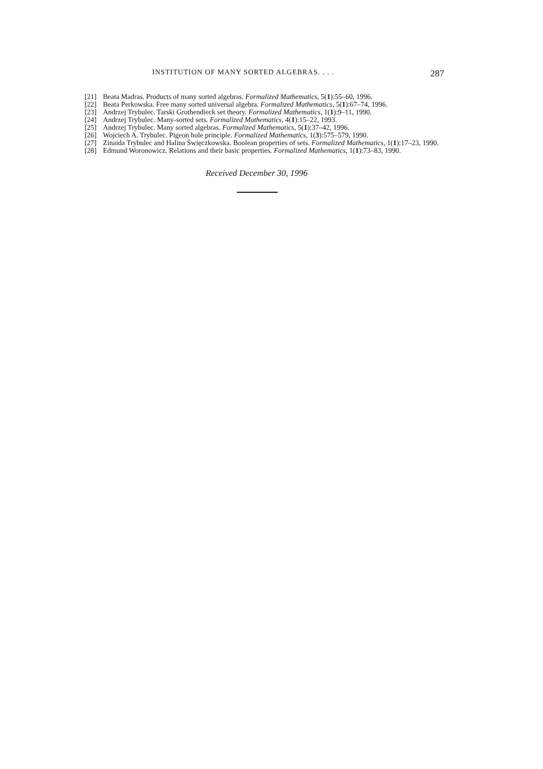INSTITUTION OF MANY SORTED ALGEBRAS. . . . 287
[21] Beata Madras. Products of many sorted algebras. Formalized Mathematics, 5(1):55–60, 1996.
[22] Beata Perkowska. Free many sorted universal algebra. Formalized Mathematics, 5(1):67–74, 1996.
[23] Andrzej Trybulec. Tarski Grothendieck set theory. Formalized Mathematics, 1(1):9–11, 1990.
[24] Andrzej Trybulec. Many-sorted sets. Formalized Mathematics, 4(1):15–22, 1993.
[25] Andrzej Trybulec. Many sorted algebras. Formalized Mathematics, 5(1):37–42, 1996.
[26] Wojciech A. Trybulec. Pigeon hole principle. Formalized Mathematics, 1(3):575–579, 1990.
[27] Zinaida Trybulec and Halina Święczkowska. Boolean properties of sets. Formalized Mathematics, 1(1):17–23, 1990.
[28] Edmund Woronowicz. Relations and their basic properties. Formalized Mathematics, 1(1):73–83, 1990.
Received December 30, 1996